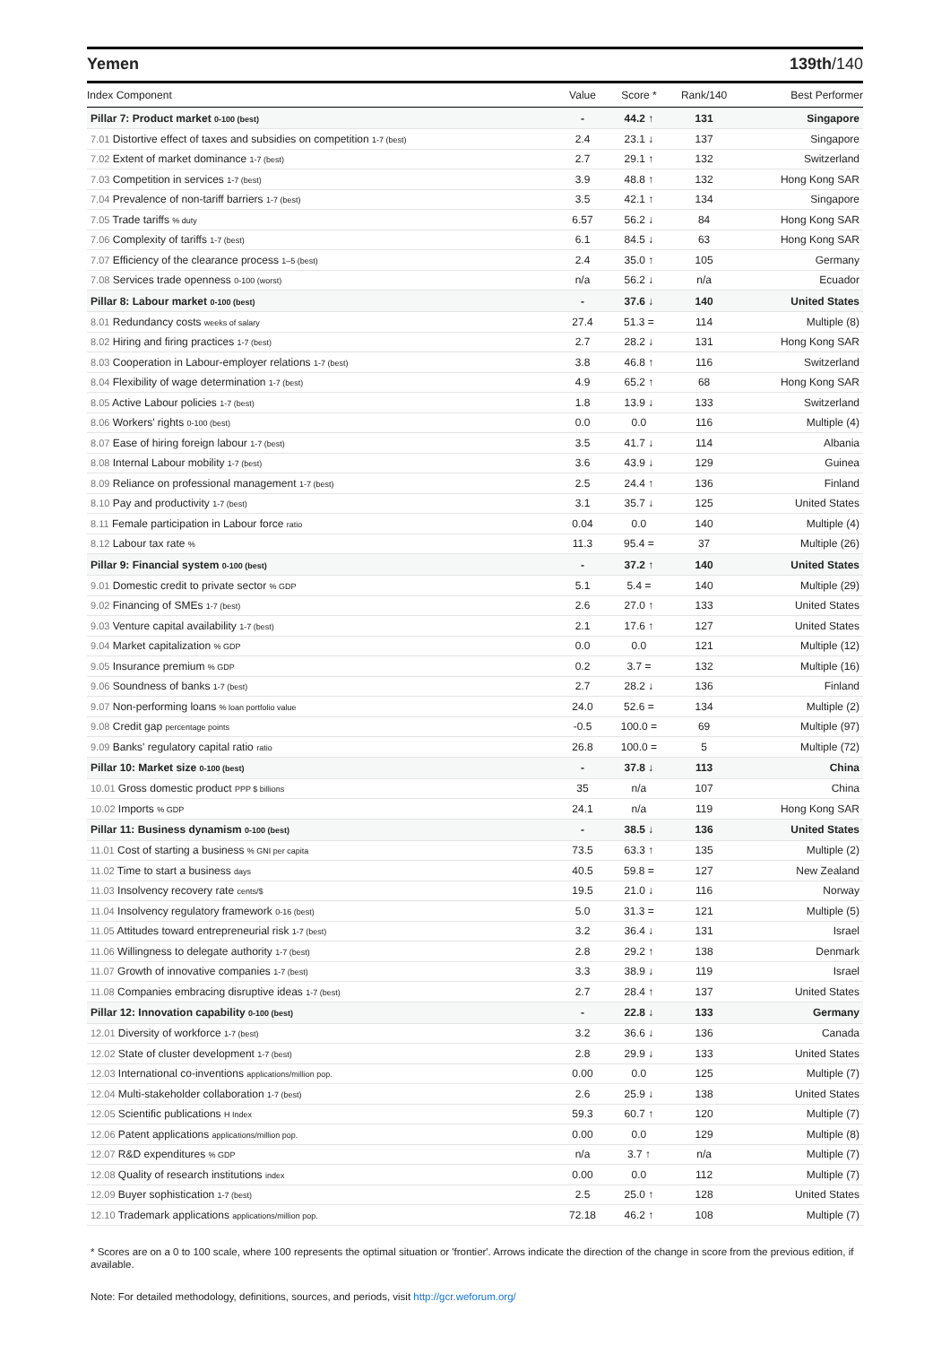Yemen 139th/140
| Index Component | Value | Score * | Rank/140 | Best Performer |
| --- | --- | --- | --- | --- |
| Pillar 7: Product market 0-100 (best) | - | 44.2 ↑ | 131 | Singapore |
| 7.01 Distortive effect of taxes and subsidies on competition 1-7 (best) | 2.4 | 23.1 ↓ | 137 | Singapore |
| 7.02 Extent of market dominance 1-7 (best) | 2.7 | 29.1 ↑ | 132 | Switzerland |
| 7.03 Competition in services 1-7 (best) | 3.9 | 48.8 ↑ | 132 | Hong Kong SAR |
| 7.04 Prevalence of non-tariff barriers 1-7 (best) | 3.5 | 42.1 ↑ | 134 | Singapore |
| 7.05 Trade tariffs % duty | 6.57 | 56.2 ↓ | 84 | Hong Kong SAR |
| 7.06 Complexity of tariffs 1-7 (best) | 6.1 | 84.5 ↓ | 63 | Hong Kong SAR |
| 7.07 Efficiency of the clearance process 1–5 (best) | 2.4 | 35.0 ↑ | 105 | Germany |
| 7.08 Services trade openness 0-100 (worst) | n/a | 56.2 ↓ | n/a | Ecuador |
| Pillar 8: Labour market 0-100 (best) | - | 37.6 ↓ | 140 | United States |
| 8.01 Redundancy costs weeks of salary | 27.4 | 51.3 = | 114 | Multiple (8) |
| 8.02 Hiring and firing practices 1-7 (best) | 2.7 | 28.2 ↓ | 131 | Hong Kong SAR |
| 8.03 Cooperation in Labour-employer relations 1-7 (best) | 3.8 | 46.8 ↑ | 116 | Switzerland |
| 8.04 Flexibility of wage determination 1-7 (best) | 4.9 | 65.2 ↑ | 68 | Hong Kong SAR |
| 8.05 Active Labour policies 1-7 (best) | 1.8 | 13.9 ↓ | 133 | Switzerland |
| 8.06 Workers' rights 0-100 (best) | 0.0 | 0.0 | 116 | Multiple (4) |
| 8.07 Ease of hiring foreign labour 1-7 (best) | 3.5 | 41.7 ↓ | 114 | Albania |
| 8.08 Internal Labour mobility 1-7 (best) | 3.6 | 43.9 ↓ | 129 | Guinea |
| 8.09 Reliance on professional management 1-7 (best) | 2.5 | 24.4 ↑ | 136 | Finland |
| 8.10 Pay and productivity 1-7 (best) | 3.1 | 35.7 ↓ | 125 | United States |
| 8.11 Female participation in Labour force ratio | 0.04 | 0.0 | 140 | Multiple (4) |
| 8.12 Labour tax rate % | 11.3 | 95.4 = | 37 | Multiple (26) |
| Pillar 9: Financial system 0-100 (best) | - | 37.2 ↑ | 140 | United States |
| 9.01 Domestic credit to private sector % GDP | 5.1 | 5.4 = | 140 | Multiple (29) |
| 9.02 Financing of SMEs 1-7 (best) | 2.6 | 27.0 ↑ | 133 | United States |
| 9.03 Venture capital availability 1-7 (best) | 2.1 | 17.6 ↑ | 127 | United States |
| 9.04 Market capitalization % GDP | 0.0 | 0.0 | 121 | Multiple (12) |
| 9.05 Insurance premium % GDP | 0.2 | 3.7 = | 132 | Multiple (16) |
| 9.06 Soundness of banks 1-7 (best) | 2.7 | 28.2 ↓ | 136 | Finland |
| 9.07 Non-performing loans % loan portfolio value | 24.0 | 52.6 = | 134 | Multiple (2) |
| 9.08 Credit gap percentage points | -0.5 | 100.0 = | 69 | Multiple (97) |
| 9.09 Banks' regulatory capital ratio ratio | 26.8 | 100.0 = | 5 | Multiple (72) |
| Pillar 10: Market size 0-100 (best) | - | 37.8 ↓ | 113 | China |
| 10.01 Gross domestic product PPP $ billions | 35 | n/a | 107 | China |
| 10.02 Imports % GDP | 24.1 | n/a | 119 | Hong Kong SAR |
| Pillar 11: Business dynamism 0-100 (best) | - | 38.5 ↓ | 136 | United States |
| 11.01 Cost of starting a business % GNI per capita | 73.5 | 63.3 ↑ | 135 | Multiple (2) |
| 11.02 Time to start a business days | 40.5 | 59.8 = | 127 | New Zealand |
| 11.03 Insolvency recovery rate cents/$ | 19.5 | 21.0 ↓ | 116 | Norway |
| 11.04 Insolvency regulatory framework 0-16 (best) | 5.0 | 31.3 = | 121 | Multiple (5) |
| 11.05 Attitudes toward entrepreneurial risk 1-7 (best) | 3.2 | 36.4 ↓ | 131 | Israel |
| 11.06 Willingness to delegate authority 1-7 (best) | 2.8 | 29.2 ↑ | 138 | Denmark |
| 11.07 Growth of innovative companies 1-7 (best) | 3.3 | 38.9 ↓ | 119 | Israel |
| 11.08 Companies embracing disruptive ideas 1-7 (best) | 2.7 | 28.4 ↑ | 137 | United States |
| Pillar 12: Innovation capability 0-100 (best) | - | 22.8 ↓ | 133 | Germany |
| 12.01 Diversity of workforce 1-7 (best) | 3.2 | 36.6 ↓ | 136 | Canada |
| 12.02 State of cluster development 1-7 (best) | 2.8 | 29.9 ↓ | 133 | United States |
| 12.03 International co-inventions applications/million pop. | 0.00 | 0.0 | 125 | Multiple (7) |
| 12.04 Multi-stakeholder collaboration 1-7 (best) | 2.6 | 25.9 ↓ | 138 | United States |
| 12.05 Scientific publications H Index | 59.3 | 60.7 ↑ | 120 | Multiple (7) |
| 12.06 Patent applications applications/million pop. | 0.00 | 0.0 | 129 | Multiple (8) |
| 12.07 R&D expenditures % GDP | n/a | 3.7 ↑ | n/a | Multiple (7) |
| 12.08 Quality of research institutions index | 0.00 | 0.0 | 112 | Multiple (7) |
| 12.09 Buyer sophistication 1-7 (best) | 2.5 | 25.0 ↑ | 128 | United States |
| 12.10 Trademark applications applications/million pop. | 72.18 | 46.2 ↑ | 108 | Multiple (7) |
* Scores are on a 0 to 100 scale, where 100 represents the optimal situation or 'frontier'. Arrows indicate the direction of the change in score from the previous edition, if available.
Note: For detailed methodology, definitions, sources, and periods, visit http://gcr.weforum.org/